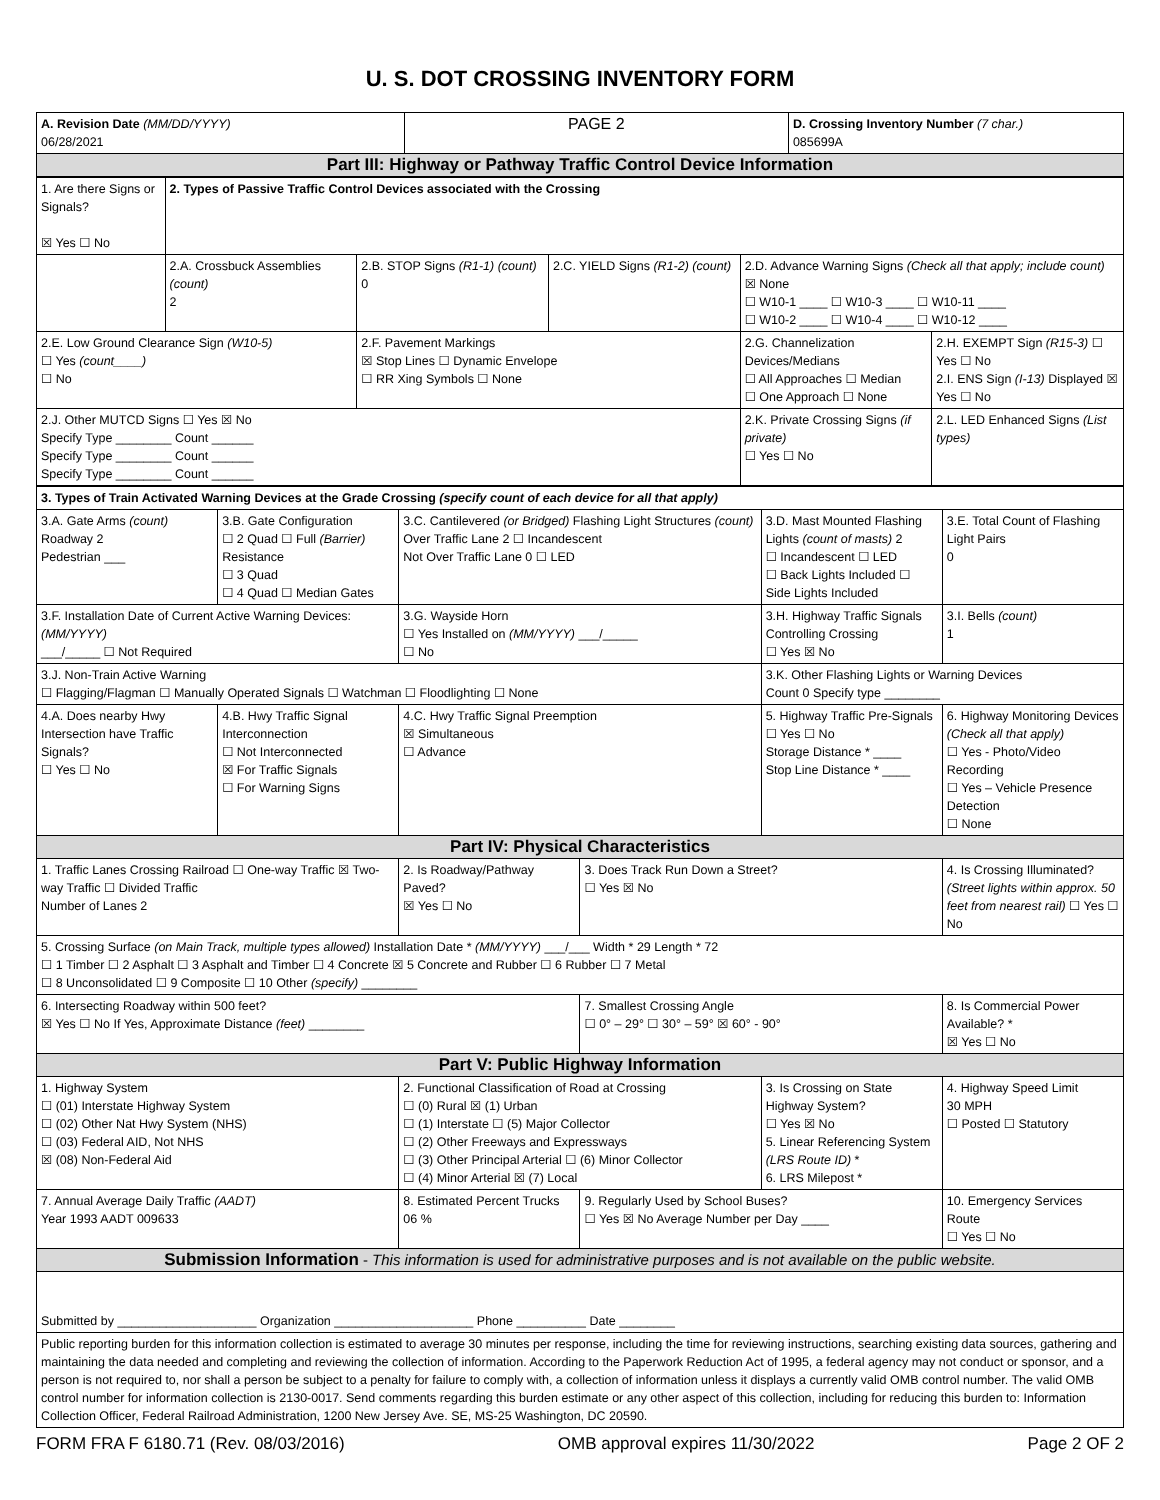U. S. DOT CROSSING INVENTORY FORM
| A. Revision Date (MM/DD/YYYY) 06/28/2021 | PAGE 2 | D. Crossing Inventory Number (7 char.) 085699A |
| Part III: Highway or Pathway Traffic Control Device Information | | |
| 1. Are there Signs or Signals? ☒ Yes ☐ No | 2. Types of Passive Traffic Control Devices associated with the Crossing | | | | |
| | 2.A. Crossbuck Assemblies (count) 2 | 2.B. STOP Signs (R1-1) (count) 0 | 2.C. YIELD Signs (R1-2) (count) | 2.D. Advance Warning Signs (Check all that apply; include count) ☒ None ☐ W10-1 ____ ☐ W10-3 ____ ☐ W10-11 ____ ☐ W10-2 ____ ☐ W10-4 ____ ☐ W10-12 ____ | |
| 2.E. Low Ground Clearance Sign (W10-5) ☐ Yes (count____) ☐ No | | 2.F. Pavement Markings ☒ Stop Lines ☐ Dynamic Envelope ☐ RR Xing Symbols ☐ None | | 2.G. Channelization Devices/Medians ☐ All Approaches ☐ Median ☐ One Approach ☐ None | 2.H. EXEMPT Sign (R15-3) ☐ Yes ☐ No 2.I. ENS Sign (I-13) Displayed ☒ Yes ☐ No |
| 2.J. Other MUTCD Signs ☐ Yes ☒ No Specify Type ________ Count ______ Specify Type ________ Count ______ Specify Type ________ Count ______ | | | | 2.K. Private Crossing Signs (if private) ☐ Yes ☐ No | 2.L. LED Enhanced Signs (List types) |
| 3. Types of Train Activated Warning Devices at the Grade Crossing (specify count of each device for all that apply) | | | | | |
| 3.A. Gate Arms (count) Roadway 2 Pedestrian ___ | 3.B. Gate Configuration ☐ 2 Quad ☐ Full (Barrier) Resistance ☐ 3 Quad ☐ 4 Quad ☐ Median Gates | 3.C. Cantilevered (or Bridged) Flashing Light Structures (count) Over Traffic Lane 2 ☐ Incandescent Not Over Traffic Lane 0 ☐ LED | | 3.D. Mast Mounted Flashing Lights (count of masts) 2 ☐ Incandescent ☐ LED ☐ Back Lights Included ☐ Side Lights Included | 3.E. Total Count of Flashing Light Pairs 0 |
| 3.F. Installation Date of Current Active Warning Devices: (MM/YYYY) ___/_____ ☐ Not Required | | 3.G. Wayside Horn ☐ Yes Installed on (MM/YYYY) ___/_____ ☐ No | | 3.H. Highway Traffic Signals Controlling Crossing ☐ Yes ☒ No | 3.I. Bells (count) 1 |
| 3.J. Non-Train Active Warning ☐ Flagging/Flagman ☐ Manually Operated Signals ☐ Watchman ☐ Floodlighting ☐ None | | | | 3.K. Other Flashing Lights or Warning Devices Count 0 Specify type ________ | |
| 4.A. Does nearby Hwy Intersection have Traffic Signals? ☐ Yes ☐ No | 4.B. Hwy Traffic Signal Interconnection ☐ Not Interconnected ☒ For Traffic Signals ☐ For Warning Signs | 4.C. Hwy Traffic Signal Preemption ☒ Simultaneous ☐ Advance | | 5. Highway Traffic Pre-Signals ☐ Yes ☐ No Storage Distance * ____ Stop Line Distance * ____ | 6. Highway Monitoring Devices (Check all that apply) ☐ Yes - Photo/Video Recording ☐ Yes – Vehicle Presence Detection ☐ None |
| Part IV: Physical Characteristics | | | | | |
| 1. Traffic Lanes Crossing Railroad ☐ One-way Traffic ☒ Two-way Traffic ☐ Divided Traffic Number of Lanes 2 | | 2. Is Roadway/Pathway Paved? ☒ Yes ☐ No | 3. Does Track Run Down a Street? ☐ Yes ☒ No | | 4. Is Crossing Illuminated? (Street lights within approx. 50 feet from nearest rail) ☐ Yes ☐ No |
| 5. Crossing Surface (on Main Track, multiple types allowed) Installation Date * (MM/YYYY) ___/___ Width * 29 Length * 72 ☐ 1 Timber ☐ 2 Asphalt ☐ 3 Asphalt and Timber ☐ 4 Concrete ☒ 5 Concrete and Rubber ☐ 6 Rubber ☐ 7 Metal ☐ 8 Unconsolidated ☐ 9 Composite ☐ 10 Other (specify) ________ | | | | | |
| 6. Intersecting Roadway within 500 feet? ☒ Yes ☐ No If Yes, Approximate Distance (feet) ________ | | | 7. Smallest Crossing Angle ☐ 0° – 29° ☐ 30° – 59° ☒ 60° - 90° | | 8. Is Commercial Power Available? * ☒ Yes ☐ No |
| Part V: Public Highway Information | | | | | |
| 1. Highway System ☐ (01) Interstate Highway System ☐ (02) Other Nat Hwy System (NHS) ☐ (03) Federal AID, Not NHS ☒ (08) Non-Federal Aid | | 2. Functional Classification of Road at Crossing ☐ (0) Rural ☒ (1) Urban ☐ (1) Interstate ☐ (5) Major Collector ☐ (2) Other Freeways and Expressways ☐ (3) Other Principal Arterial ☐ (6) Minor Collector ☐ (4) Minor Arterial ☒ (7) Local | | 3. Is Crossing on State Highway System? ☐ Yes ☒ No 5. Linear Referencing System (LRS Route ID) * 6. LRS Milepost * | 4. Highway Speed Limit 30 MPH ☐ Posted ☐ Statutory |
| 7. Annual Average Daily Traffic (AADT) Year 1993 AADT 009633 | | 8. Estimated Percent Trucks 06 % | 9. Regularly Used by School Buses? ☐ Yes ☒ No Average Number per Day ____ | | 10. Emergency Services Route ☐ Yes ☐ No |
| Submission Information - This information is used for administrative purposes and is not available on the public website. | | | | | |
| Submitted by ____________________ Organization ____________________ Phone __________ Date ________ | | | | | |
| Public reporting burden for this information collection is estimated to average 30 minutes per response, including the time for reviewing instructions, searching existing data sources, gathering and maintaining the data needed and completing and reviewing the collection of information. According to the Paperwork Reduction Act of 1995, a federal agency may not conduct or sponsor, and a person is not required to, nor shall a person be subject to a penalty for failure to comply with, a collection of information unless it displays a currently valid OMB control number. The valid OMB control number for information collection is 2130-0017. Send comments regarding this burden estimate or any other aspect of this collection, including for reducing this burden to: Information Collection Officer, Federal Railroad Administration, 1200 New Jersey Ave. SE, MS-25 Washington, DC 20590. | | | | | |
FORM FRA F 6180.71 (Rev. 08/03/2016) OMB approval expires 11/30/2022 Page 2 OF 2